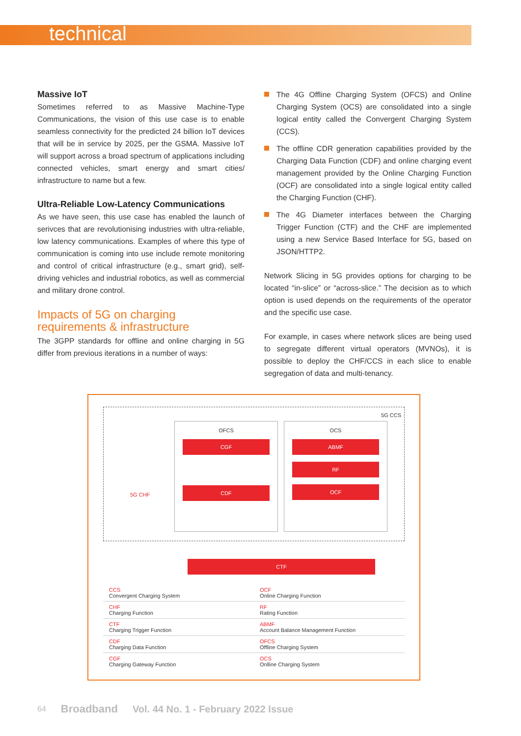technical
Massive IoT
Sometimes referred to as Massive Machine-Type Communications, the vision of this use case is to enable seamless connectivity for the predicted 24 billion IoT devices that will be in service by 2025, per the GSMA. Massive IoT will support across a broad spectrum of applications including connected vehicles, smart energy and smart cities/ infrastructure to name but a few.
Ultra-Reliable Low-Latency Communications
As we have seen, this use case has enabled the launch of serivces that are revolutionising industries with ultra-reliable, low latency communications. Examples of where this type of communication is coming into use include remote monitoring and control of critical infrastructure (e.g., smart grid), self-driving vehicles and industrial robotics, as well as commercial and military drone control.
Impacts of 5G on charging requirements & infrastructure
The 3GPP standards for offline and online charging in 5G differ from previous iterations in a number of ways:
The 4G Offline Charging System (OFCS) and Online Charging System (OCS) are consolidated into a single logical entity called the Convergent Charging System (CCS).
The offline CDR generation capabilities provided by the Charging Data Function (CDF) and online charging event management provided by the Online Charging Function (OCF) are consolidated into a single logical entity called the Charging Function (CHF).
The 4G Diameter interfaces between the Charging Trigger Function (CTF) and the CHF are implemented using a new Service Based Interface for 5G, based on JSON/HTTP2.
Network Slicing in 5G provides options for charging to be located “in-slice” or “across-slice.” The decision as to which option is used depends on the requirements of the operator and the specific use case.
For example, in cases where network slices are being used to segregate different virtual operators (MVNOs), it is possible to deploy the CHF/CCS in each slice to enable segregation of data and multi-tenancy.
5G CCS
OFCS
CGF
CDF
OCS
ABMF
RF
OCF
5G CHF
CTF
| CCS Convergent Charging System | OCF Online Charging Function |
| CHF Charging Function | RF Rating Function |
| CTF Charging Trigger Function | ABMF Account Balance Management Function |
| CDF Charging Data Function | OFCS Offline Charging System |
| CGF Charging Gateway Function | OCS Onlline Charging System |
64 Broadband Vol. 44 No. 1 - February 2022 Issue